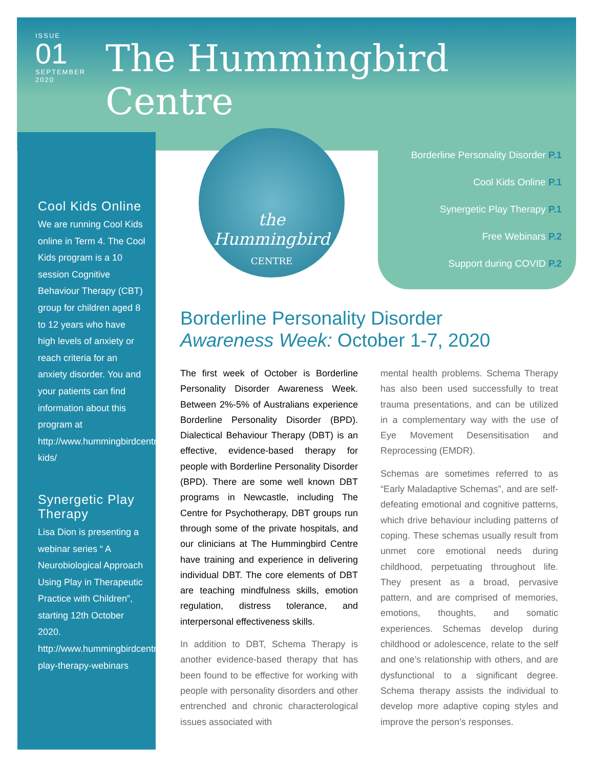ISSUE
01
SEPTEMBER
2020
The Hummingbird Centre
Cool Kids Online
We are running Cool Kids online in Term 4. The Cool Kids program is a 10 session Cognitive Behaviour Therapy (CBT) group for children aged 8 to 12 years who have high levels of anxiety or reach criteria for an anxiety disorder. You and your patients can find information about this program at http://www.hummingbirdcentre.com.au/events/cool-kids/
Synergetic Play Therapy
Lisa Dion is presenting a webinar series “ A Neurobiological Approach Using Play in Therapeutic Practice with Children”, starting 12th October 2020. http://www.hummingbirdcentre.com.au/events/synergetic-play-therapy-webinars
the Hummingbird
CENTRE
Borderline Personality Disorder P.1
Cool Kids Online P.1
Synergetic Play Therapy P.1
Free Webinars P.2
Support during COVID P.2
Borderline Personality Disorder
Awareness Week: October 1-7, 2020
The first week of October is Borderline Personality Disorder Awareness Week. Between 2%-5% of Australians experience Borderline Personality Disorder (BPD). Dialectical Behaviour Therapy (DBT) is an effective, evidence-based therapy for people with Borderline Personality Disorder (BPD). There are some well known DBT programs in Newcastle, including The Centre for Psychotherapy, DBT groups run through some of the private hospitals, and our clinicians at The Hummingbird Centre have training and experience in delivering individual DBT. The core elements of DBT are teaching mindfulness skills, emotion regulation, distress tolerance, and interpersonal effectiveness skills.
In addition to DBT, Schema Therapy is another evidence-based therapy that has been found to be effective for working with people with personality disorders and other entrenched and chronic characterological issues associated with
mental health problems. Schema Therapy has also been used successfully to treat trauma presentations, and can be utilized in a complementary way with the use of Eye Movement Desensitisation and Reprocessing (EMDR).
Schemas are sometimes referred to as “Early Maladaptive Schemas”, and are self-defeating emotional and cognitive patterns, which drive behaviour including patterns of coping. These schemas usually result from unmet core emotional needs during childhood, perpetuating throughout life. They present as a broad, pervasive pattern, and are comprised of memories, emotions, thoughts, and somatic experiences. Schemas develop during childhood or adolescence, relate to the self and one’s relationship with others, and are dysfunctional to a significant degree. Schema therapy assists the individual to develop more adaptive coping styles and improve the person’s responses.